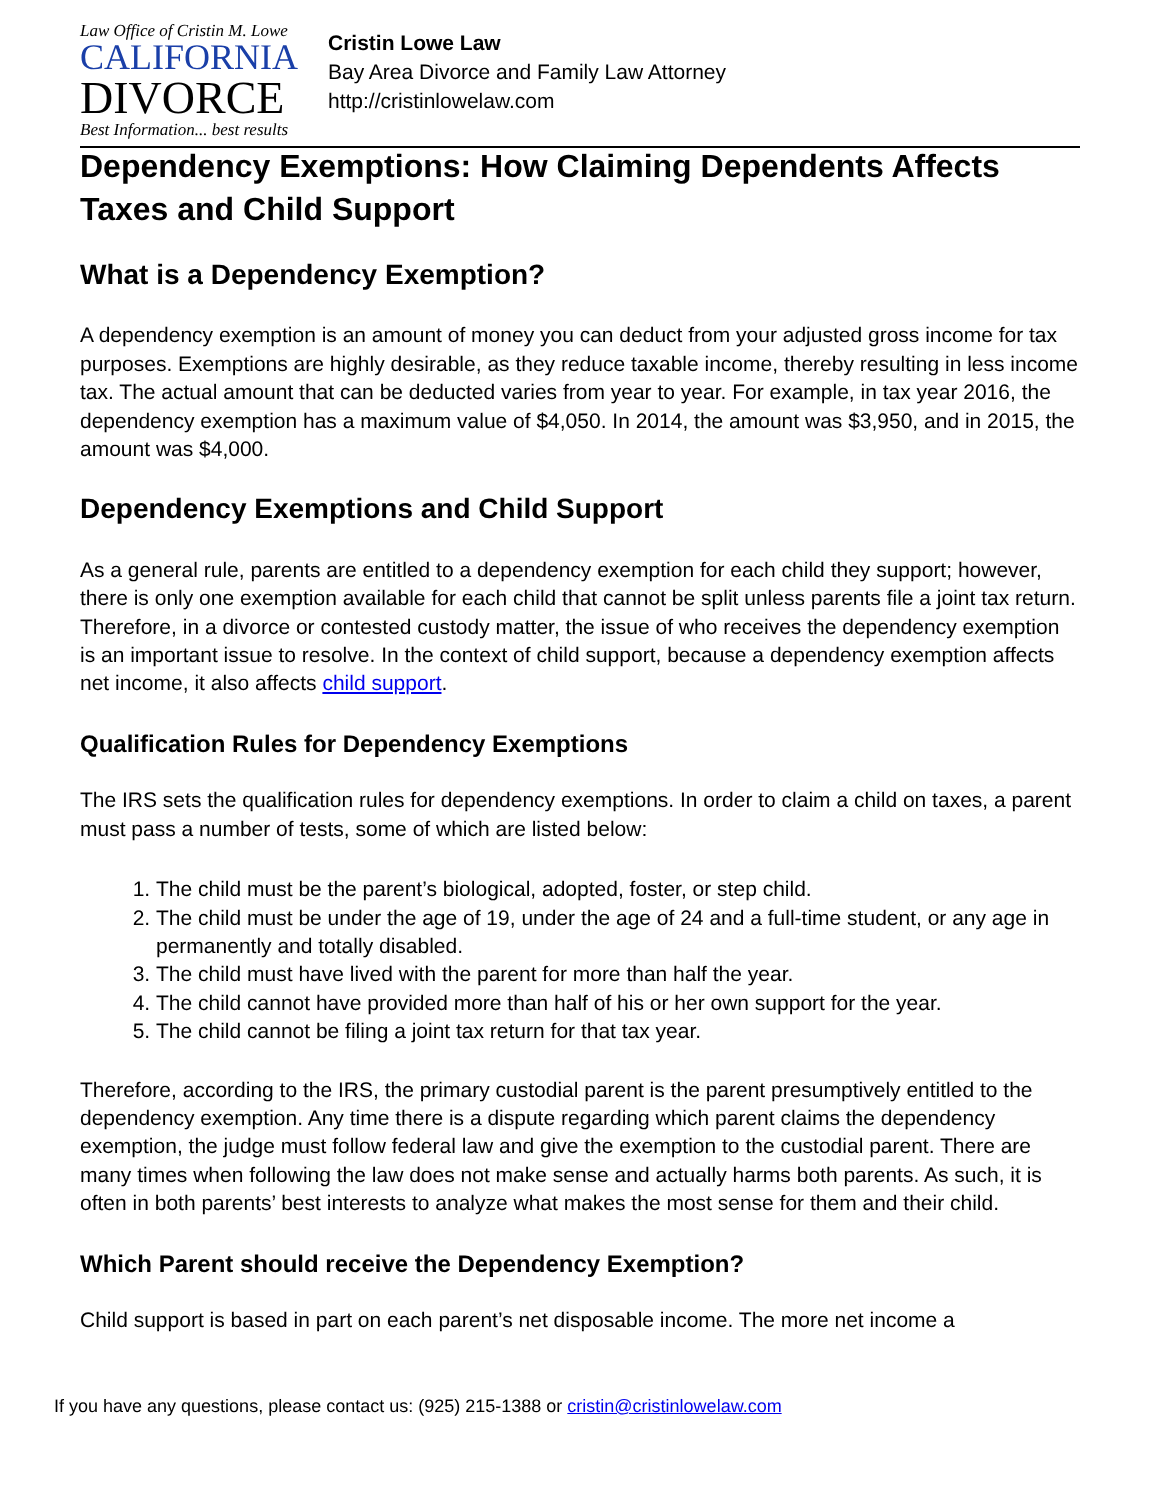Law Office of Cristin M. Lowe
CALIFORNIA
DIVORCE
Best Information... best results
Cristin Lowe Law
Bay Area Divorce and Family Law Attorney
http://cristinlowelaw.com
Dependency Exemptions: How Claiming Dependents Affects Taxes and Child Support
What is a Dependency Exemption?
A dependency exemption is an amount of money you can deduct from your adjusted gross income for tax purposes. Exemptions are highly desirable, as they reduce taxable income, thereby resulting in less income tax. The actual amount that can be deducted varies from year to year. For example, in tax year 2016, the dependency exemption has a maximum value of $4,050. In 2014, the amount was $3,950, and in 2015, the amount was $4,000.
Dependency Exemptions and Child Support
As a general rule, parents are entitled to a dependency exemption for each child they support; however, there is only one exemption available for each child that cannot be split unless parents file a joint tax return. Therefore, in a divorce or contested custody matter, the issue of who receives the dependency exemption is an important issue to resolve. In the context of child support, because a dependency exemption affects net income, it also affects child support.
Qualification Rules for Dependency Exemptions
The IRS sets the qualification rules for dependency exemptions. In order to claim a child on taxes, a parent must pass a number of tests, some of which are listed below:
1. The child must be the parent’s biological, adopted, foster, or step child.
2. The child must be under the age of 19, under the age of 24 and a full-time student, or any age in permanently and totally disabled.
3. The child must have lived with the parent for more than half the year.
4. The child cannot have provided more than half of his or her own support for the year.
5. The child cannot be filing a joint tax return for that tax year.
Therefore, according to the IRS, the primary custodial parent is the parent presumptively entitled to the dependency exemption. Any time there is a dispute regarding which parent claims the dependency exemption, the judge must follow federal law and give the exemption to the custodial parent. There are many times when following the law does not make sense and actually harms both parents. As such, it is often in both parents’ best interests to analyze what makes the most sense for them and their child.
Which Parent should receive the Dependency Exemption?
Child support is based in part on each parent’s net disposable income. The more net income a
If you have any questions, please contact us: (925) 215-1388 or cristin@cristinlowelaw.com